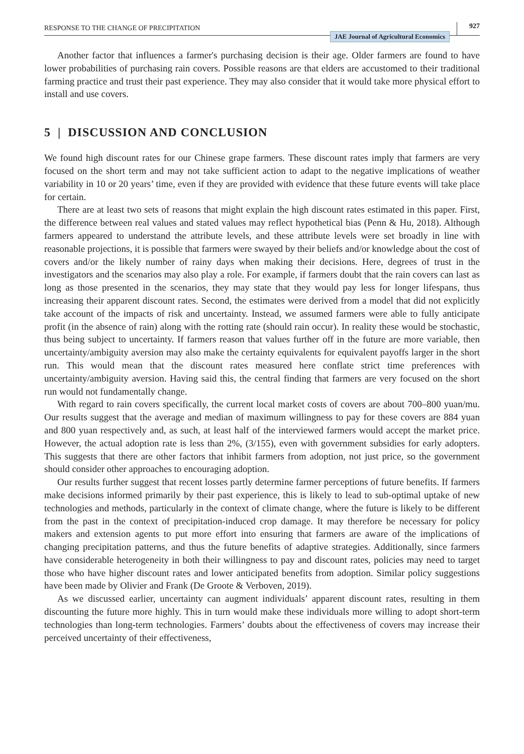RESPONSE TO THE CHANGE OF PRECIPITATION JAE Journal of Agricultural Economics 927
Another factor that influences a farmer's purchasing decision is their age. Older farmers are found to have lower probabilities of purchasing rain covers. Possible reasons are that elders are accustomed to their traditional farming practice and trust their past experience. They may also consider that it would take more physical effort to install and use covers.
5 | DISCUSSION AND CONCLUSION
We found high discount rates for our Chinese grape farmers. These discount rates imply that farmers are very focused on the short term and may not take sufficient action to adapt to the negative implications of weather variability in 10 or 20 years’ time, even if they are provided with evidence that these future events will take place for certain.
There are at least two sets of reasons that might explain the high discount rates estimated in this paper. First, the difference between real values and stated values may reflect hypothetical bias (Penn & Hu, 2018). Although farmers appeared to understand the attribute levels, and these attribute levels were set broadly in line with reasonable projections, it is possible that farmers were swayed by their beliefs and/or knowledge about the cost of covers and/or the likely number of rainy days when making their decisions. Here, degrees of trust in the investigators and the scenarios may also play a role. For example, if farmers doubt that the rain covers can last as long as those presented in the scenarios, they may state that they would pay less for longer lifespans, thus increasing their apparent discount rates. Second, the estimates were derived from a model that did not explicitly take account of the impacts of risk and uncertainty. Instead, we assumed farmers were able to fully anticipate profit (in the absence of rain) along with the rotting rate (should rain occur). In reality these would be stochastic, thus being subject to uncertainty. If farmers reason that values further off in the future are more variable, then uncertainty/ambiguity aversion may also make the certainty equivalents for equivalent payoffs larger in the short run. This would mean that the discount rates measured here conflate strict time preferences with uncertainty/ambiguity aversion. Having said this, the central finding that farmers are very focused on the short run would not fundamentally change.
With regard to rain covers specifically, the current local market costs of covers are about 700–800 yuan/mu. Our results suggest that the average and median of maximum willingness to pay for these covers are 884 yuan and 800 yuan respectively and, as such, at least half of the interviewed farmers would accept the market price. However, the actual adoption rate is less than 2%, (3/155), even with government subsidies for early adopters. This suggests that there are other factors that inhibit farmers from adoption, not just price, so the government should consider other approaches to encouraging adoption.
Our results further suggest that recent losses partly determine farmer perceptions of future benefits. If farmers make decisions informed primarily by their past experience, this is likely to lead to sub-optimal uptake of new technologies and methods, particularly in the context of climate change, where the future is likely to be different from the past in the context of precipitation-induced crop damage. It may therefore be necessary for policy makers and extension agents to put more effort into ensuring that farmers are aware of the implications of changing precipitation patterns, and thus the future benefits of adaptive strategies. Additionally, since farmers have considerable heterogeneity in both their willingness to pay and discount rates, policies may need to target those who have higher discount rates and lower anticipated benefits from adoption. Similar policy suggestions have been made by Olivier and Frank (De Groote & Verboven, 2019).
As we discussed earlier, uncertainty can augment individuals’ apparent discount rates, resulting in them discounting the future more highly. This in turn would make these individuals more willing to adopt short-term technologies than long-term technologies. Farmers’ doubts about the effectiveness of covers may increase their perceived uncertainty of their effectiveness,